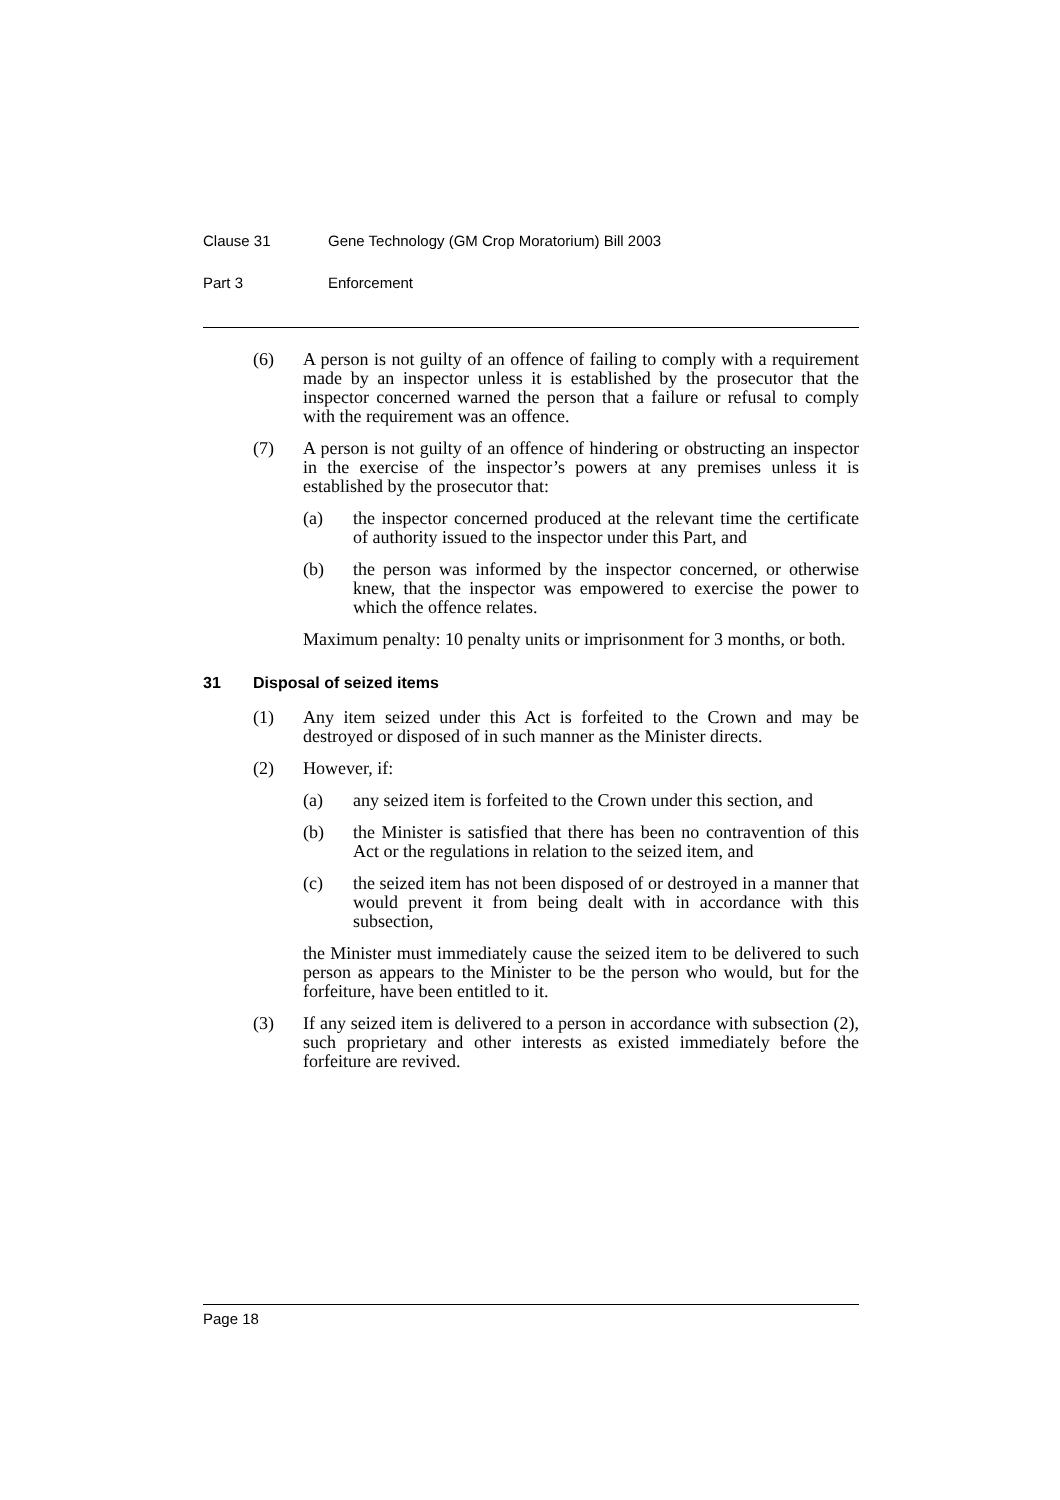Clause 31 Gene Technology (GM Crop Moratorium) Bill 2003
Part 3 Enforcement
(6) A person is not guilty of an offence of failing to comply with a requirement made by an inspector unless it is established by the prosecutor that the inspector concerned warned the person that a failure or refusal to comply with the requirement was an offence.
(7) A person is not guilty of an offence of hindering or obstructing an inspector in the exercise of the inspector’s powers at any premises unless it is established by the prosecutor that:
(a) the inspector concerned produced at the relevant time the certificate of authority issued to the inspector under this Part, and
(b) the person was informed by the inspector concerned, or otherwise knew, that the inspector was empowered to exercise the power to which the offence relates.
Maximum penalty: 10 penalty units or imprisonment for 3 months, or both.
31 Disposal of seized items
(1) Any item seized under this Act is forfeited to the Crown and may be destroyed or disposed of in such manner as the Minister directs.
(2) However, if:
(a) any seized item is forfeited to the Crown under this section, and
(b) the Minister is satisfied that there has been no contravention of this Act or the regulations in relation to the seized item, and
(c) the seized item has not been disposed of or destroyed in a manner that would prevent it from being dealt with in accordance with this subsection,
the Minister must immediately cause the seized item to be delivered to such person as appears to the Minister to be the person who would, but for the forfeiture, have been entitled to it.
(3) If any seized item is delivered to a person in accordance with subsection (2), such proprietary and other interests as existed immediately before the forfeiture are revived.
Page 18